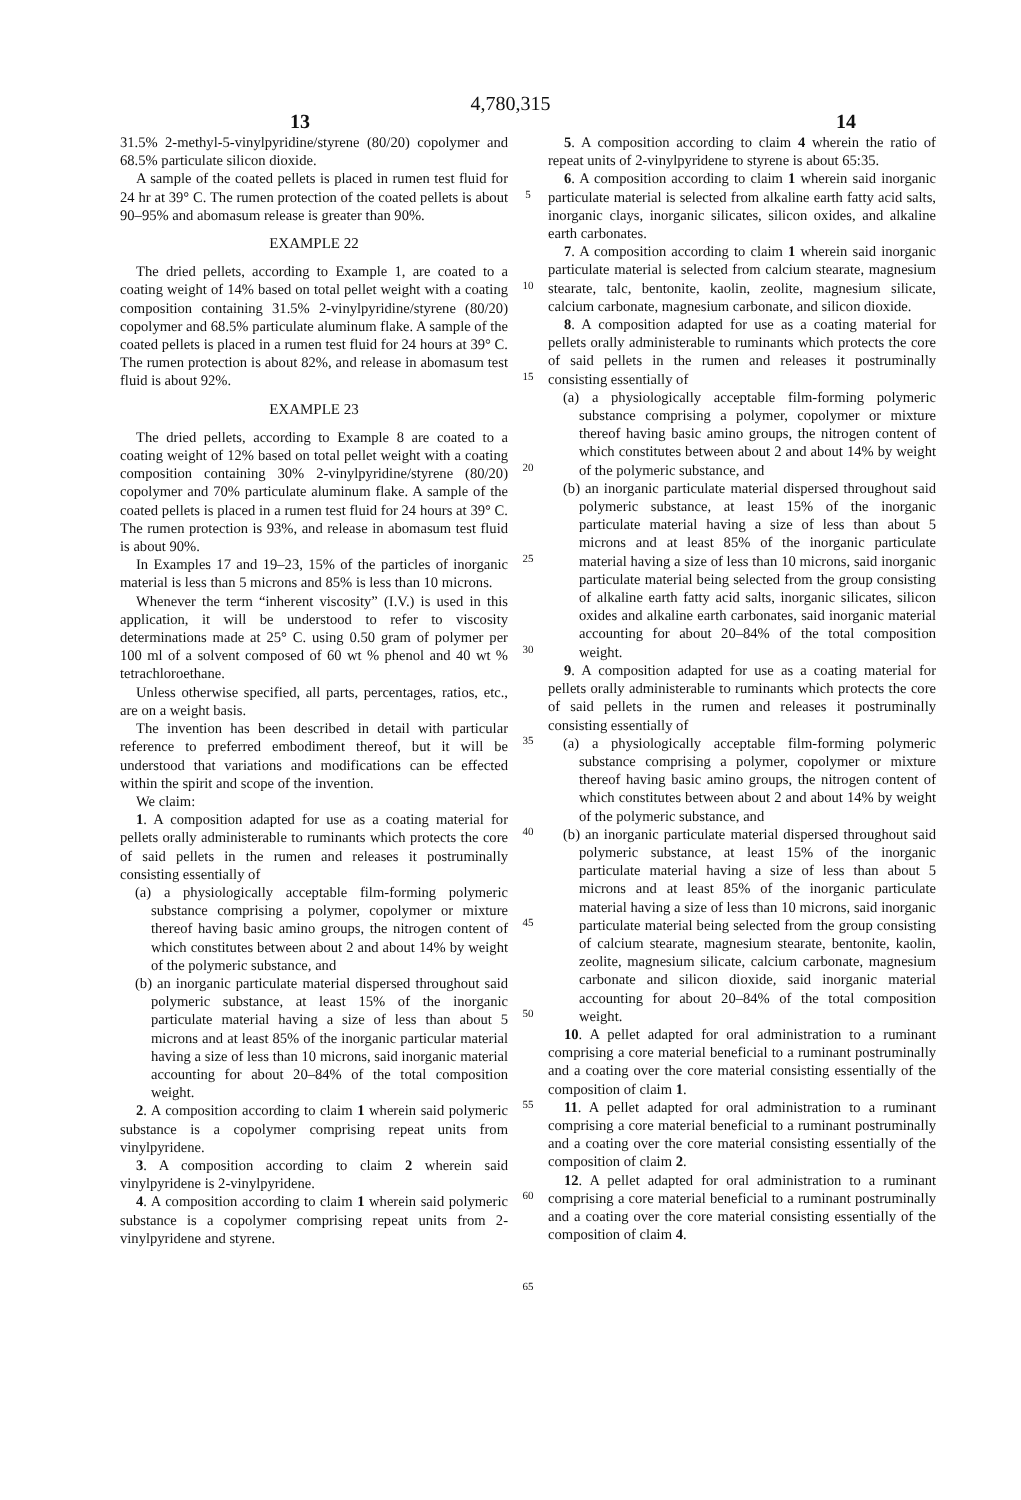4,780,315
13 14
31.5% 2-methyl-5-vinylpyridine/styrene (80/20) copolymer and 68.5% particulate silicon dioxide.
A sample of the coated pellets is placed in rumen test fluid for 24 hr at 39° C. The rumen protection of the coated pellets is about 90–95% and abomasum release is greater than 90%.
EXAMPLE 22
The dried pellets, according to Example 1, are coated to a coating weight of 14% based on total pellet weight with a coating composition containing 31.5% 2-vinylpyridine/styrene (80/20) copolymer and 68.5% particulate aluminum flake. A sample of the coated pellets is placed in a rumen test fluid for 24 hours at 39° C. The rumen protection is about 82%, and release in abomasum test fluid is about 92%.
EXAMPLE 23
The dried pellets, according to Example 8 are coated to a coating weight of 12% based on total pellet weight with a coating composition containing 30% 2-vinylpyridine/styrene (80/20) copolymer and 70% particulate aluminum flake. A sample of the coated pellets is placed in a rumen test fluid for 24 hours at 39° C. The rumen protection is 93%, and release in abomasum test fluid is about 90%.
In Examples 17 and 19–23, 15% of the particles of inorganic material is less than 5 microns and 85% is less than 10 microns.
Whenever the term “inherent viscosity” (I.V.) is used in this application, it will be understood to refer to viscosity determinations made at 25° C. using 0.50 gram of polymer per 100 ml of a solvent composed of 60 wt % phenol and 40 wt % tetrachloroethane.
Unless otherwise specified, all parts, percentages, ratios, etc., are on a weight basis.
The invention has been described in detail with particular reference to preferred embodiment thereof, but it will be understood that variations and modifications can be effected within the spirit and scope of the invention.
We claim:
1. A composition adapted for use as a coating material for pellets orally administerable to ruminants which protects the core of said pellets in the rumen and releases it postruminally consisting essentially of
(a) a physiologically acceptable film-forming polymeric substance comprising a polymer, copolymer or mixture thereof having basic amino groups, the nitrogen content of which constitutes between about 2 and about 14% by weight of the polymeric substance, and
(b) an inorganic particulate material dispersed throughout said polymeric substance, at least 15% of the inorganic particulate material having a size of less than about 5 microns and at least 85% of the inorganic particular material having a size of less than 10 microns, said inorganic material accounting for about 20–84% of the total composition weight.
2. A composition according to claim 1 wherein said polymeric substance is a copolymer comprising repeat units from vinylpyridene.
3. A composition according to claim 2 wherein said vinylpyridene is 2-vinylpyridene.
4. A composition according to claim 1 wherein said polymeric substance is a copolymer comprising repeat units from 2-vinylpyridene and styrene.
5
10
15
20
25
30
35
40
45
50
55
60
65
5. A composition according to claim 4 wherein the ratio of repeat units of 2-vinylpyridene to styrene is about 65:35.
6. A composition according to claim 1 wherein said inorganic particulate material is selected from alkaline earth fatty acid salts, inorganic clays, inorganic silicates, silicon oxides, and alkaline earth carbonates.
7. A composition according to claim 1 wherein said inorganic particulate material is selected from calcium stearate, magnesium stearate, talc, bentonite, kaolin, zeolite, magnesium silicate, calcium carbonate, magnesium carbonate, and silicon dioxide.
8. A composition adapted for use as a coating material for pellets orally administerable to ruminants which protects the core of said pellets in the rumen and releases it postruminally consisting essentially of
(a) a physiologically acceptable film-forming polymeric substance comprising a polymer, copolymer or mixture thereof having basic amino groups, the nitrogen content of which constitutes between about 2 and about 14% by weight of the polymeric substance, and
(b) an inorganic particulate material dispersed throughout said polymeric substance, at least 15% of the inorganic particulate material having a size of less than about 5 microns and at least 85% of the inorganic particulate material having a size of less than 10 microns, said inorganic particulate material being selected from the group consisting of alkaline earth fatty acid salts, inorganic silicates, silicon oxides and alkaline earth carbonates, said inorganic material accounting for about 20–84% of the total composition weight.
9. A composition adapted for use as a coating material for pellets orally administerable to ruminants which protects the core of said pellets in the rumen and releases it postruminally consisting essentially of
(a) a physiologically acceptable film-forming polymeric substance comprising a polymer, copolymer or mixture thereof having basic amino groups, the nitrogen content of which constitutes between about 2 and about 14% by weight of the polymeric substance, and
(b) an inorganic particulate material dispersed throughout said polymeric substance, at least 15% of the inorganic particulate material having a size of less than about 5 microns and at least 85% of the inorganic particulate material having a size of less than 10 microns, said inorganic particulate material being selected from the group consisting of calcium stearate, magnesium stearate, bentonite, kaolin, zeolite, magnesium silicate, calcium carbonate, magnesium carbonate and silicon dioxide, said inorganic material accounting for about 20–84% of the total composition weight.
10. A pellet adapted for oral administration to a ruminant comprising a core material beneficial to a ruminant postruminally and a coating over the core material consisting essentially of the composition of claim 1.
11. A pellet adapted for oral administration to a ruminant comprising a core material beneficial to a ruminant postruminally and a coating over the core material consisting essentially of the composition of claim 2.
12. A pellet adapted for oral administration to a ruminant comprising a core material beneficial to a ruminant postruminally and a coating over the core material consisting essentially of the composition of claim 4.